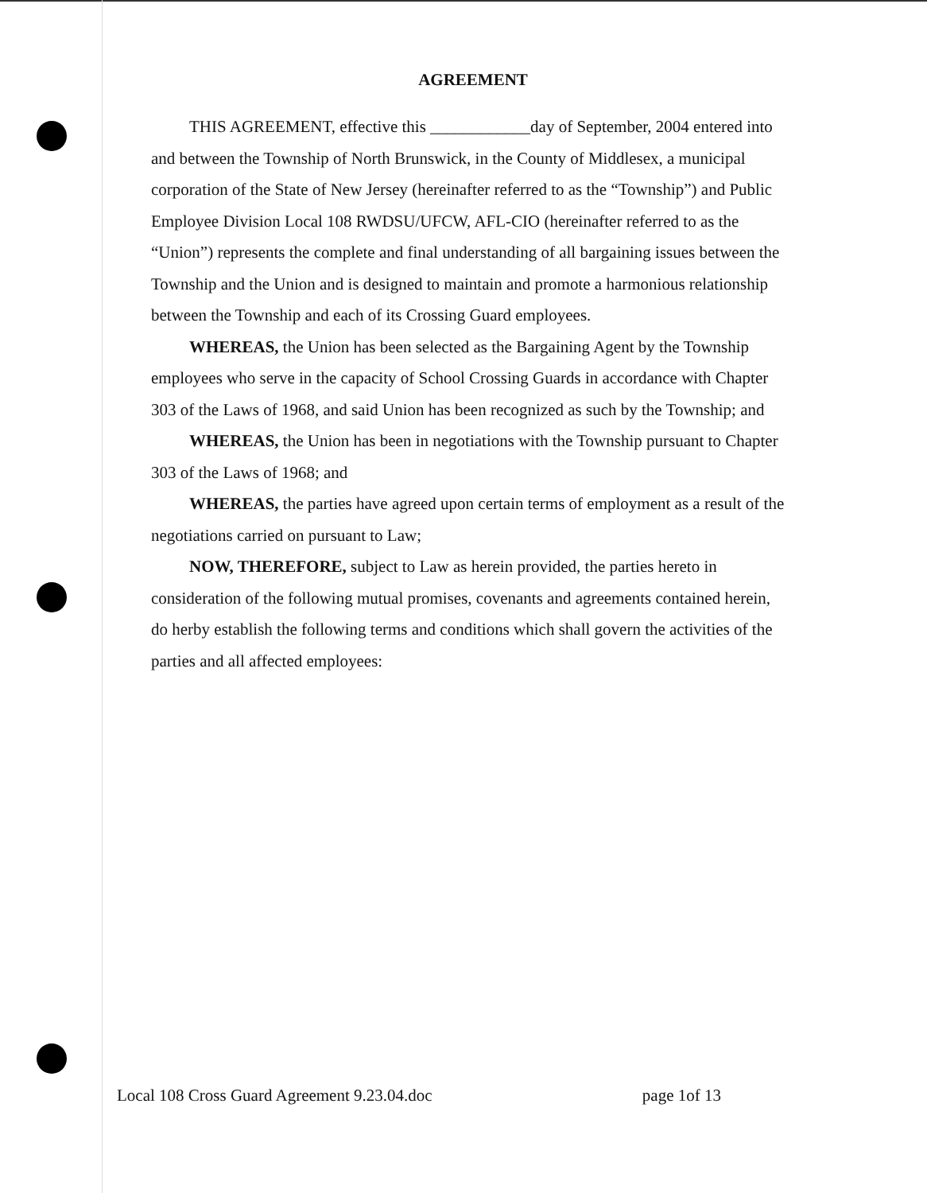AGREEMENT
THIS AGREEMENT, effective this ____________day of September, 2004 entered into and between the Township of North Brunswick, in the County of Middlesex, a municipal corporation of the State of New Jersey (hereinafter referred to as the “Township”) and Public Employee Division Local 108 RWDSU/UFCW, AFL-CIO (hereinafter referred to as the “Union”) represents the complete and final understanding of all bargaining issues between the Township and the Union and is designed to maintain and promote a harmonious relationship between the Township and each of its Crossing Guard employees.
WHEREAS, the Union has been selected as the Bargaining Agent by the Township employees who serve in the capacity of School Crossing Guards in accordance with Chapter 303 of the Laws of 1968, and said Union has been recognized as such by the Township; and
WHEREAS, the Union has been in negotiations with the Township pursuant to Chapter 303 of the Laws of 1968; and
WHEREAS, the parties have agreed upon certain terms of employment as a result of the negotiations carried on pursuant to Law;
NOW, THEREFORE, subject to Law as herein provided, the parties hereto in consideration of the following mutual promises, covenants and agreements contained herein, do herby establish the following terms and conditions which shall govern the activities of the parties and all affected employees:
Local 108 Cross Guard Agreement 9.23.04.doc page 1of 13